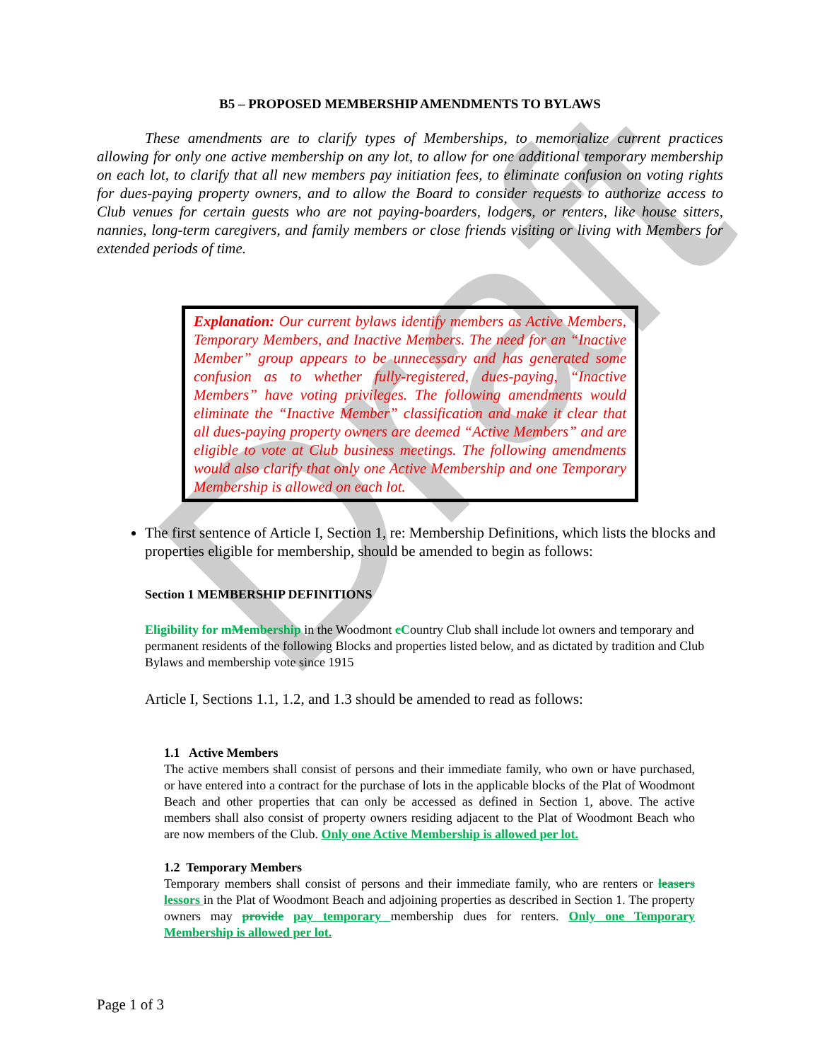Draft
B5 – PROPOSED MEMBERSHIP AMENDMENTS TO BYLAWS
These amendments are to clarify types of Memberships, to memorialize current practices allowing for only one active membership on any lot, to allow for one additional temporary membership on each lot, to clarify that all new members pay initiation fees, to eliminate confusion on voting rights for dues-paying property owners, and to allow the Board to consider requests to authorize access to Club venues for certain guests who are not paying-boarders, lodgers, or renters, like house sitters, nannies, long-term caregivers, and family members or close friends visiting or living with Members for extended periods of time.
Explanation: Our current bylaws identify members as Active Members, Temporary Members, and Inactive Members. The need for an “Inactive Member” group appears to be unnecessary and has generated some confusion as to whether fully-registered, dues-paying, “Inactive Members” have voting privileges. The following amendments would eliminate the “Inactive Member” classification and make it clear that all dues-paying property owners are deemed “Active Members” and are eligible to vote at Club business meetings. The following amendments would also clarify that only one Active Membership and one Temporary Membership is allowed on each lot.
The first sentence of Article I, Section 1, re: Membership Definitions, which lists the blocks and properties eligible for membership, should be amended to begin as follows:
Section 1 MEMBERSHIP DEFINITIONS
Eligibility for m Membership in the Woodmont cCountry Club shall include lot owners and temporary and permanent residents of the following Blocks and properties listed below, and as dictated by tradition and Club Bylaws and membership vote since 1915
Article I, Sections 1.1, 1.2, and 1.3 should be amended to read as follows:
1.1 Active Members
The active members shall consist of persons and their immediate family, who own or have purchased, or have entered into a contract for the purchase of lots in the applicable blocks of the Plat of Woodmont Beach and other properties that can only be accessed as defined in Section 1, above. The active members shall also consist of property owners residing adjacent to the Plat of Woodmont Beach who are now members of the Club. Only one Active Membership is allowed per lot.
1.2 Temporary Members
Temporary members shall consist of persons and their immediate family, who are renters or leasers lessors in the Plat of Woodmont Beach and adjoining properties as described in Section 1. The property owners may provide pay temporary membership dues for renters. Only one Temporary Membership is allowed per lot.
Page 1 of 3